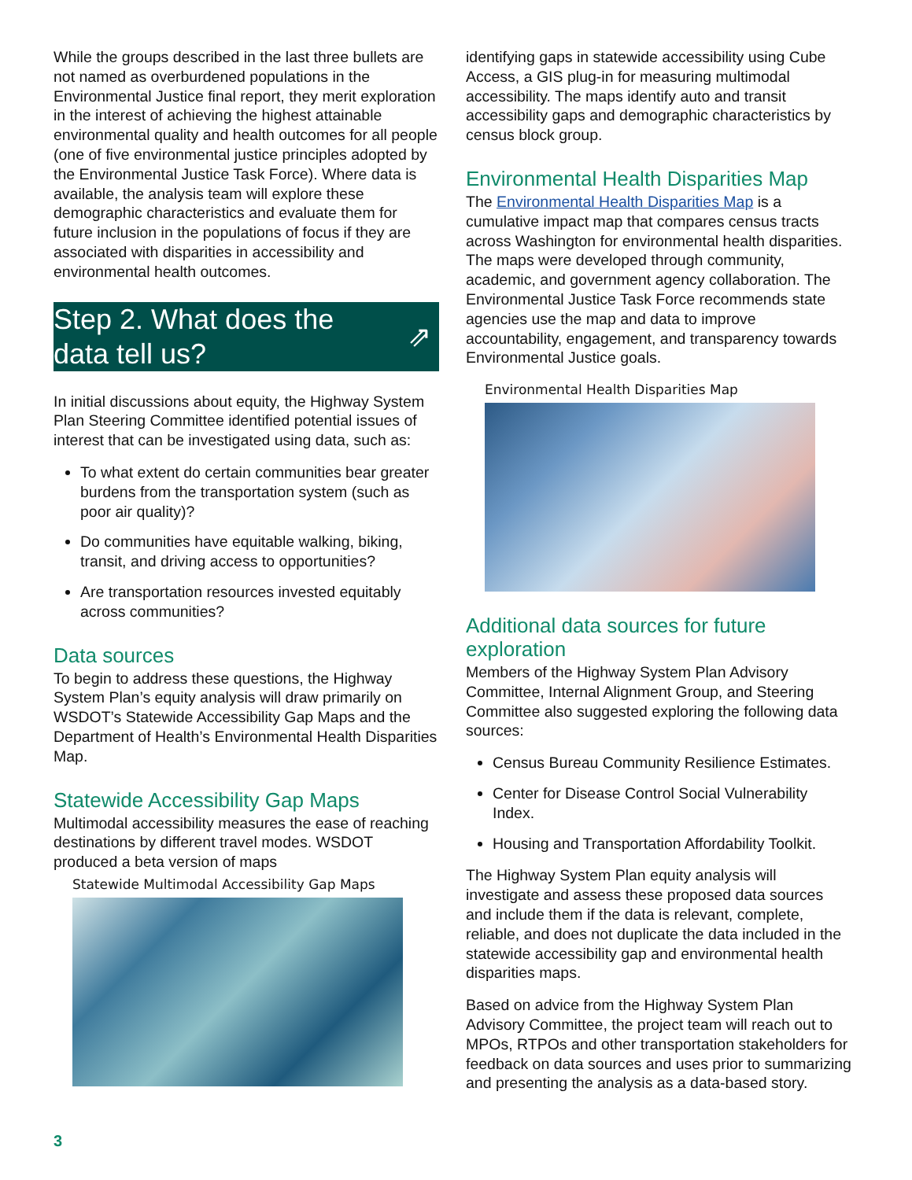While the groups described in the last three bullets are not named as overburdened populations in the Environmental Justice final report, they merit exploration in the interest of achieving the highest attainable environmental quality and health outcomes for all people (one of five environmental justice principles adopted by the Environmental Justice Task Force). Where data is available, the analysis team will explore these demographic characteristics and evaluate them for future inclusion in the populations of focus if they are associated with disparities in accessibility and environmental health outcomes.
Step 2. What does the
data tell us?
⇗
In initial discussions about equity, the Highway System Plan Steering Committee identified potential issues of interest that can be investigated using data, such as:
To what extent do certain communities bear greater burdens from the transportation system (such as poor air quality)?
Do communities have equitable walking, biking, transit, and driving access to opportunities?
Are transportation resources invested equitably across communities?
Data sources
To begin to address these questions, the Highway System Plan’s equity analysis will draw primarily on WSDOT’s Statewide Accessibility Gap Maps and the Department of Health’s Environmental Health Disparities Map.
Statewide Accessibility Gap Maps
Multimodal accessibility measures the ease of reaching destinations by different travel modes. WSDOT produced a beta version of maps
Statewide Multimodal Accessibility Gap Maps
identifying gaps in statewide accessibility using Cube Access, a GIS plug-in for measuring multimodal accessibility. The maps identify auto and transit accessibility gaps and demographic characteristics by census block group.
Environmental Health Disparities Map
The Environmental Health Disparities Map is a cumulative impact map that compares census tracts across Washington for environmental health disparities. The maps were developed through community, academic, and government agency collaboration. The Environmental Justice Task Force recommends state agencies use the map and data to improve accountability, engagement, and transparency towards Environmental Justice goals.
Environmental Health Disparities Map
Additional data sources for future exploration
Members of the Highway System Plan Advisory Committee, Internal Alignment Group, and Steering Committee also suggested exploring the following data sources:
Census Bureau Community Resilience Estimates.
Center for Disease Control Social Vulnerability Index.
Housing and Transportation Affordability Toolkit.
The Highway System Plan equity analysis will investigate and assess these proposed data sources and include them if the data is relevant, complete, reliable, and does not duplicate the data included in the statewide accessibility gap and environmental health disparities maps.
Based on advice from the Highway System Plan Advisory Committee, the project team will reach out to MPOs, RTPOs and other transportation stakeholders for feedback on data sources and uses prior to summarizing and presenting the analysis as a data-based story.
3